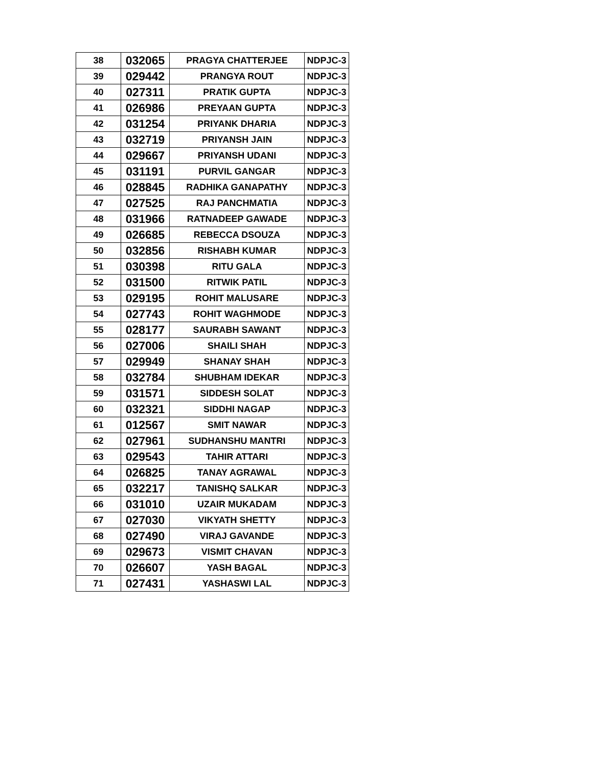| 38 | 032065 | PRAGYA CHATTERJEE | NDPJC-3 |
| 39 | 029442 | PRANGYA ROUT | NDPJC-3 |
| 40 | 027311 | PRATIK GUPTA | NDPJC-3 |
| 41 | 026986 | PREYAAN GUPTA | NDPJC-3 |
| 42 | 031254 | PRIYANK DHARIA | NDPJC-3 |
| 43 | 032719 | PRIYANSH JAIN | NDPJC-3 |
| 44 | 029667 | PRIYANSH UDANI | NDPJC-3 |
| 45 | 031191 | PURVIL GANGAR | NDPJC-3 |
| 46 | 028845 | RADHIKA GANAPATHY | NDPJC-3 |
| 47 | 027525 | RAJ PANCHMATIA | NDPJC-3 |
| 48 | 031966 | RATNADEEP GAWADE | NDPJC-3 |
| 49 | 026685 | REBECCA DSOUZA | NDPJC-3 |
| 50 | 032856 | RISHABH KUMAR | NDPJC-3 |
| 51 | 030398 | RITU GALA | NDPJC-3 |
| 52 | 031500 | RITWIK PATIL | NDPJC-3 |
| 53 | 029195 | ROHIT MALUSARE | NDPJC-3 |
| 54 | 027743 | ROHIT WAGHMODE | NDPJC-3 |
| 55 | 028177 | SAURABH SAWANT | NDPJC-3 |
| 56 | 027006 | SHAILI SHAH | NDPJC-3 |
| 57 | 029949 | SHANAY SHAH | NDPJC-3 |
| 58 | 032784 | SHUBHAM IDEKAR | NDPJC-3 |
| 59 | 031571 | SIDDESH SOLAT | NDPJC-3 |
| 60 | 032321 | SIDDHI NAGAP | NDPJC-3 |
| 61 | 012567 | SMIT NAWAR | NDPJC-3 |
| 62 | 027961 | SUDHANSHU MANTRI | NDPJC-3 |
| 63 | 029543 | TAHIR ATTARI | NDPJC-3 |
| 64 | 026825 | TANAY AGRAWAL | NDPJC-3 |
| 65 | 032217 | TANISHQ SALKAR | NDPJC-3 |
| 66 | 031010 | UZAIR MUKADAM | NDPJC-3 |
| 67 | 027030 | VIKYATH SHETTY | NDPJC-3 |
| 68 | 027490 | VIRAJ GAVANDE | NDPJC-3 |
| 69 | 029673 | VISMIT CHAVAN | NDPJC-3 |
| 70 | 026607 | YASH BAGAL | NDPJC-3 |
| 71 | 027431 | YASHASWI LAL | NDPJC-3 |